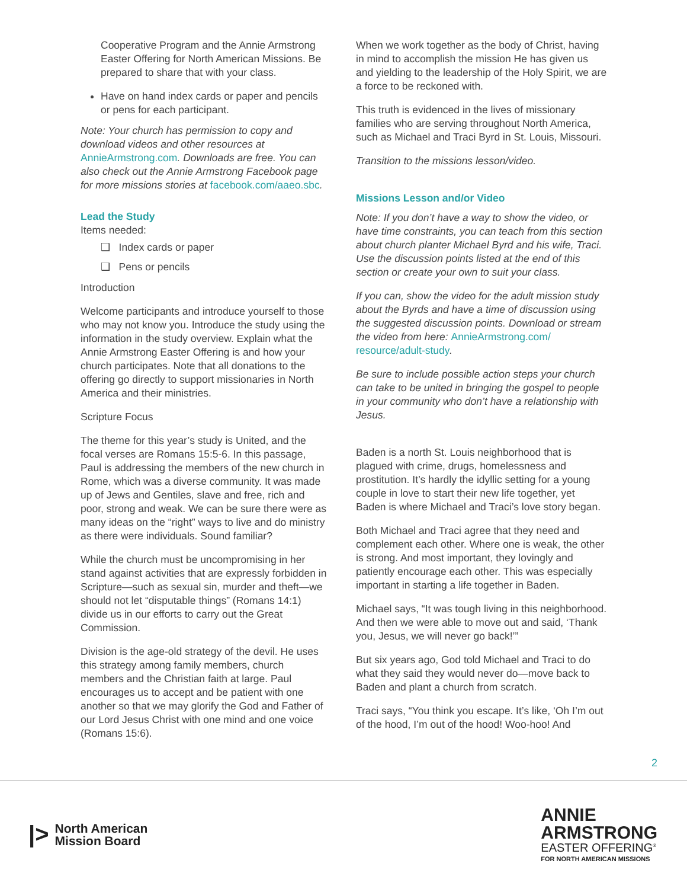Cooperative Program and the Annie Armstrong Easter Offering for North American Missions. Be prepared to share that with your class.
Have on hand index cards or paper and pencils or pens for each participant.
Note: Your church has permission to copy and download videos and other resources at AnnieArmstrong.com. Downloads are free. You can also check out the Annie Armstrong Facebook page for more missions stories at facebook.com/aaeo.sbc.
Lead the Study
Items needed:
❑ Index cards or paper
❑ Pens or pencils
Introduction
Welcome participants and introduce yourself to those who may not know you. Introduce the study using the information in the study overview. Explain what the Annie Armstrong Easter Offering is and how your church participates. Note that all donations to the offering go directly to support missionaries in North America and their ministries.
Scripture Focus
The theme for this year’s study is United, and the focal verses are Romans 15:5-6. In this passage, Paul is addressing the members of the new church in Rome, which was a diverse community. It was made up of Jews and Gentiles, slave and free, rich and poor, strong and weak. We can be sure there were as many ideas on the “right” ways to live and do ministry as there were individuals. Sound familiar?
While the church must be uncompromising in her stand against activities that are expressly forbidden in Scripture—such as sexual sin, murder and theft—we should not let “disputable things” (Romans 14:1) divide us in our efforts to carry out the Great Commission.
Division is the age-old strategy of the devil. He uses this strategy among family members, church members and the Christian faith at large. Paul encourages us to accept and be patient with one another so that we may glorify the God and Father of our Lord Jesus Christ with one mind and one voice (Romans 15:6).
When we work together as the body of Christ, having in mind to accomplish the mission He has given us and yielding to the leadership of the Holy Spirit, we are a force to be reckoned with.
This truth is evidenced in the lives of missionary families who are serving throughout North America, such as Michael and Traci Byrd in St. Louis, Missouri.
Transition to the missions lesson/video.
Missions Lesson and/or Video
Note: If you don’t have a way to show the video, or have time constraints, you can teach from this section about church planter Michael Byrd and his wife, Traci. Use the discussion points listed at the end of this section or create your own to suit your class.
If you can, show the video for the adult mission study about the Byrds and have a time of discussion using the suggested discussion points. Download or stream the video from here: AnnieArmstrong.com/ resource/adult-study.
Be sure to include possible action steps your church can take to be united in bringing the gospel to people in your community who don’t have a relationship with Jesus.
Baden is a north St. Louis neighborhood that is plagued with crime, drugs, homelessness and prostitution. It’s hardly the idyllic setting for a young couple in love to start their new life together, yet Baden is where Michael and Traci’s love story began.
Both Michael and Traci agree that they need and complement each other. Where one is weak, the other is strong. And most important, they lovingly and patiently encourage each other. This was especially important in starting a life together in Baden.
Michael says, “It was tough living in this neighborhood. And then we were able to move out and said, ‘Thank you, Jesus, we will never go back!’”
But six years ago, God told Michael and Traci to do what they said they would never do—move back to Baden and plant a church from scratch.
Traci says, “You think you escape. It’s like, ‘Oh I’m out of the hood, I’m out of the hood! Woo-hoo! And
2
|>
North American
Mission Board
ANNIE
ARMSTRONG
EASTER OFFERING<sup>®</sup>
FOR NORTH AMERICAN MISSIONS